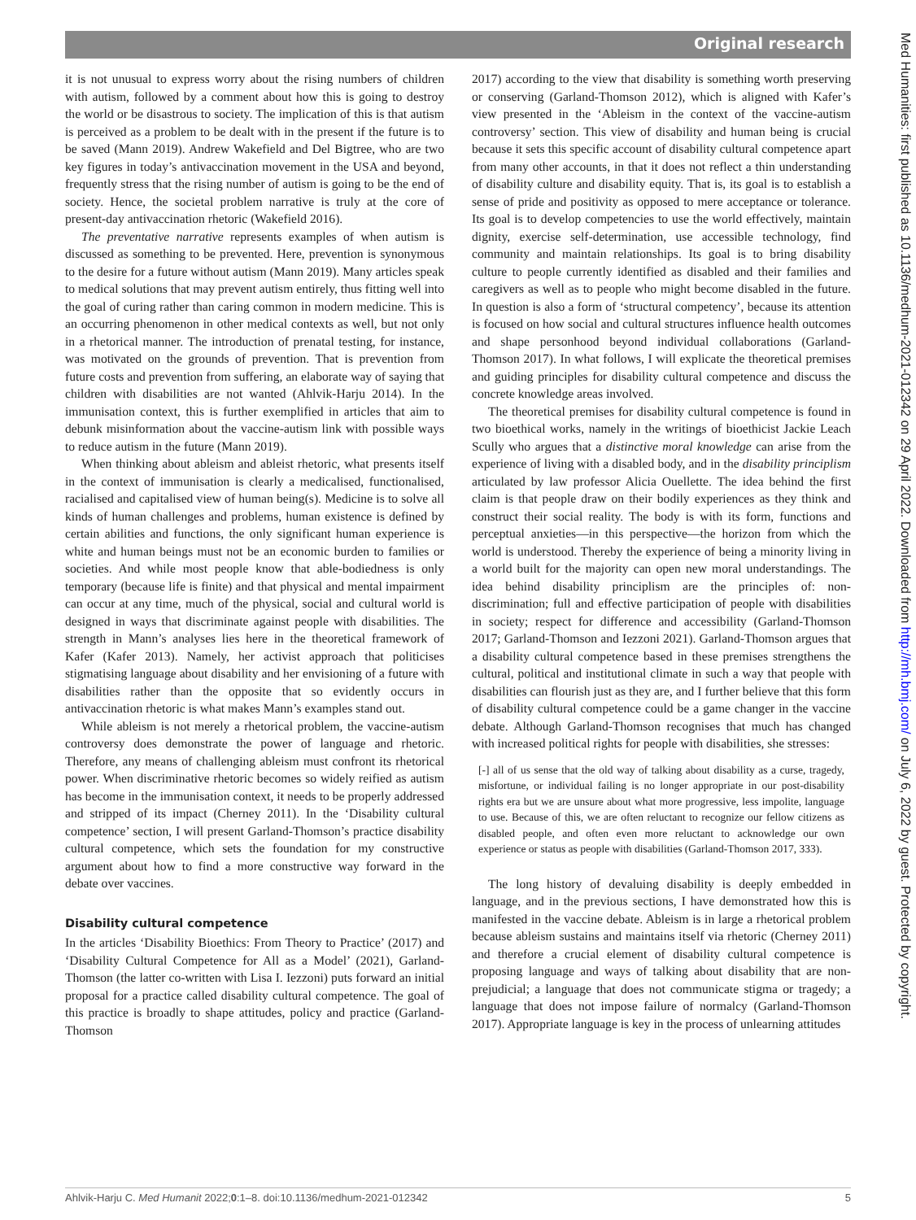Original research
it is not unusual to express worry about the rising numbers of children with autism, followed by a comment about how this is going to destroy the world or be disastrous to society. The implication of this is that autism is perceived as a problem to be dealt with in the present if the future is to be saved (Mann 2019). Andrew Wakefield and Del Bigtree, who are two key figures in today’s antivaccination movement in the USA and beyond, frequently stress that the rising number of autism is going to be the end of society. Hence, the societal problem narrative is truly at the core of present-day antivaccination rhetoric (Wakefield 2016).
The preventative narrative represents examples of when autism is discussed as something to be prevented. Here, prevention is synonymous to the desire for a future without autism (Mann 2019). Many articles speak to medical solutions that may prevent autism entirely, thus fitting well into the goal of curing rather than caring common in modern medicine. This is an occurring phenomenon in other medical contexts as well, but not only in a rhetorical manner. The introduction of prenatal testing, for instance, was motivated on the grounds of prevention. That is prevention from future costs and prevention from suffering, an elaborate way of saying that children with disabilities are not wanted (Ahlvik-Harju 2014). In the immunisation context, this is further exemplified in articles that aim to debunk misinformation about the vaccine-autism link with possible ways to reduce autism in the future (Mann 2019).
When thinking about ableism and ableist rhetoric, what presents itself in the context of immunisation is clearly a medicalised, functionalised, racialised and capitalised view of human being(s). Medicine is to solve all kinds of human challenges and problems, human existence is defined by certain abilities and functions, the only significant human experience is white and human beings must not be an economic burden to families or societies. And while most people know that able-bodiedness is only temporary (because life is finite) and that physical and mental impairment can occur at any time, much of the physical, social and cultural world is designed in ways that discriminate against people with disabilities. The strength in Mann’s analyses lies here in the theoretical framework of Kafer (Kafer 2013). Namely, her activist approach that politicises stigmatising language about disability and her envisioning of a future with disabilities rather than the opposite that so evidently occurs in antivaccination rhetoric is what makes Mann’s examples stand out.
While ableism is not merely a rhetorical problem, the vaccine-autism controversy does demonstrate the power of language and rhetoric. Therefore, any means of challenging ableism must confront its rhetorical power. When discriminative rhetoric becomes so widely reified as autism has become in the immunisation context, it needs to be properly addressed and stripped of its impact (Cherney 2011). In the ‘Disability cultural competence’ section, I will present Garland-Thomson’s practice disability cultural competence, which sets the foundation for my constructive argument about how to find a more constructive way forward in the debate over vaccines.
Disability cultural competence
In the articles ‘Disability Bioethics: From Theory to Practice’ (2017) and ‘Disability Cultural Competence for All as a Model’ (2021), Garland-Thomson (the latter co-written with Lisa I. Iezzoni) puts forward an initial proposal for a practice called disability cultural competence. The goal of this practice is broadly to shape attitudes, policy and practice (Garland-Thomson
2017) according to the view that disability is something worth preserving or conserving (Garland-Thomson 2012), which is aligned with Kafer’s view presented in the ‘Ableism in the context of the vaccine-autism controversy’ section. This view of disability and human being is crucial because it sets this specific account of disability cultural competence apart from many other accounts, in that it does not reflect a thin understanding of disability culture and disability equity. That is, its goal is to establish a sense of pride and positivity as opposed to mere acceptance or tolerance. Its goal is to develop competencies to use the world effectively, maintain dignity, exercise self-determination, use accessible technology, find community and maintain relationships. Its goal is to bring disability culture to people currently identified as disabled and their families and caregivers as well as to people who might become disabled in the future. In question is also a form of ‘structural competency’, because its attention is focused on how social and cultural structures influence health outcomes and shape personhood beyond individual collaborations (Garland-Thomson 2017). In what follows, I will explicate the theoretical premises and guiding principles for disability cultural competence and discuss the concrete knowledge areas involved.
The theoretical premises for disability cultural competence is found in two bioethical works, namely in the writings of bioethicist Jackie Leach Scully who argues that a distinctive moral knowledge can arise from the experience of living with a disabled body, and in the disability principlism articulated by law professor Alicia Ouellette. The idea behind the first claim is that people draw on their bodily experiences as they think and construct their social reality. The body is with its form, functions and perceptual anxieties—in this perspective—the horizon from which the world is understood. Thereby the experience of being a minority living in a world built for the majority can open new moral understandings. The idea behind disability principlism are the principles of: non-discrimination; full and effective participation of people with disabilities in society; respect for difference and accessibility (Garland-Thomson 2017; Garland-Thomson and Iezzoni 2021). Garland-Thomson argues that a disability cultural competence based in these premises strengthens the cultural, political and institutional climate in such a way that people with disabilities can flourish just as they are, and I further believe that this form of disability cultural competence could be a game changer in the vaccine debate. Although Garland-Thomson recognises that much has changed with increased political rights for people with disabilities, she stresses:
[-] all of us sense that the old way of talking about disability as a curse, tragedy, misfortune, or individual failing is no longer appropriate in our post-disability rights era but we are unsure about what more progressive, less impolite, language to use. Because of this, we are often reluctant to recognize our fellow citizens as disabled people, and often even more reluctant to acknowledge our own experience or status as people with disabilities (Garland-Thomson 2017, 333).
The long history of devaluing disability is deeply embedded in language, and in the previous sections, I have demonstrated how this is manifested in the vaccine debate. Ableism is in large a rhetorical problem because ableism sustains and maintains itself via rhetoric (Cherney 2011) and therefore a crucial element of disability cultural competence is proposing language and ways of talking about disability that are non-prejudicial; a language that does not communicate stigma or tragedy; a language that does not impose failure of normalcy (Garland-Thomson 2017). Appropriate language is key in the process of unlearning attitudes
Ahlvik-Harju C. Med Humanit 2022;0:1–8. doi:10.1136/medhum-2021-012342 5
Med Humanities: first published as 10.1136/medhum-2021-012342 on 29 April 2022. Downloaded from http://mh.bmj.com/ on July 6, 2022 by guest. Protected by copyright.